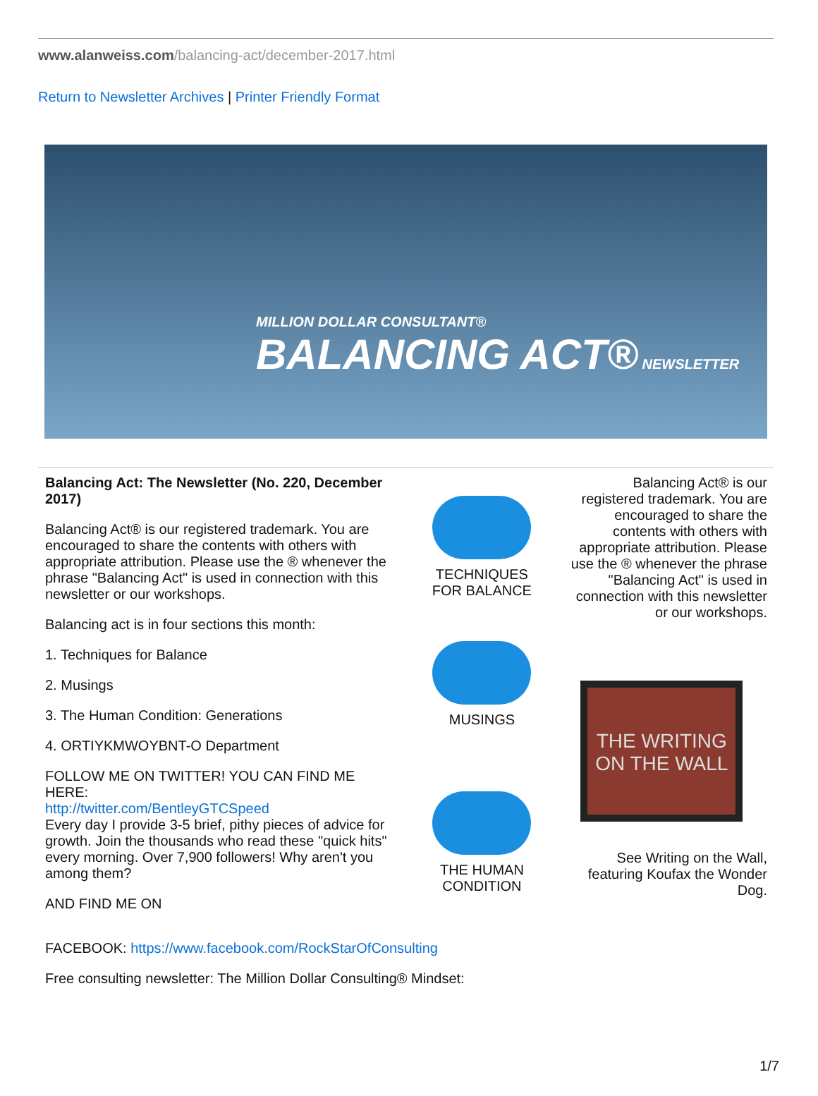www.alanweiss.com/balancing-act/december-2017.html
Return to Newsletter Archives | Printer Friendly Format
MILLION DOLLAR CONSULTANT®
BALANCING ACT® NEWSLETTER
Balancing Act: The Newsletter (No. 220, December 2017)
Balancing Act® is our registered trademark. You are encouraged to share the contents with others with appropriate attribution. Please use the ® whenever the phrase "Balancing Act" is used in connection with this newsletter or our workshops.
Balancing act is in four sections this month:
1. Techniques for Balance
2. Musings
3. The Human Condition: Generations
4. ORTIYKMWOYBNT-O Department
FOLLOW ME ON TWITTER! YOU CAN FIND ME HERE:
http://twitter.com/BentleyGTCSpeed
Every day I provide 3-5 brief, pithy pieces of advice for growth. Join the thousands who read these "quick hits" every morning. Over 7,900 followers! Why aren't you among them?
AND FIND ME ON
TECHNIQUES
FOR BALANCE
MUSINGS
THE HUMAN
CONDITION
Balancing Act® is our registered trademark. You are encouraged to share the contents with others with appropriate attribution. Please use the ® whenever the phrase "Balancing Act" is used in connection with this newsletter or our workshops.
THE WRITING ON THE WALL
See Writing on the Wall, featuring Koufax the Wonder Dog.
FACEBOOK: https://www.facebook.com/RockStarOfConsulting
Free consulting newsletter: The Million Dollar Consulting® Mindset:
1/7